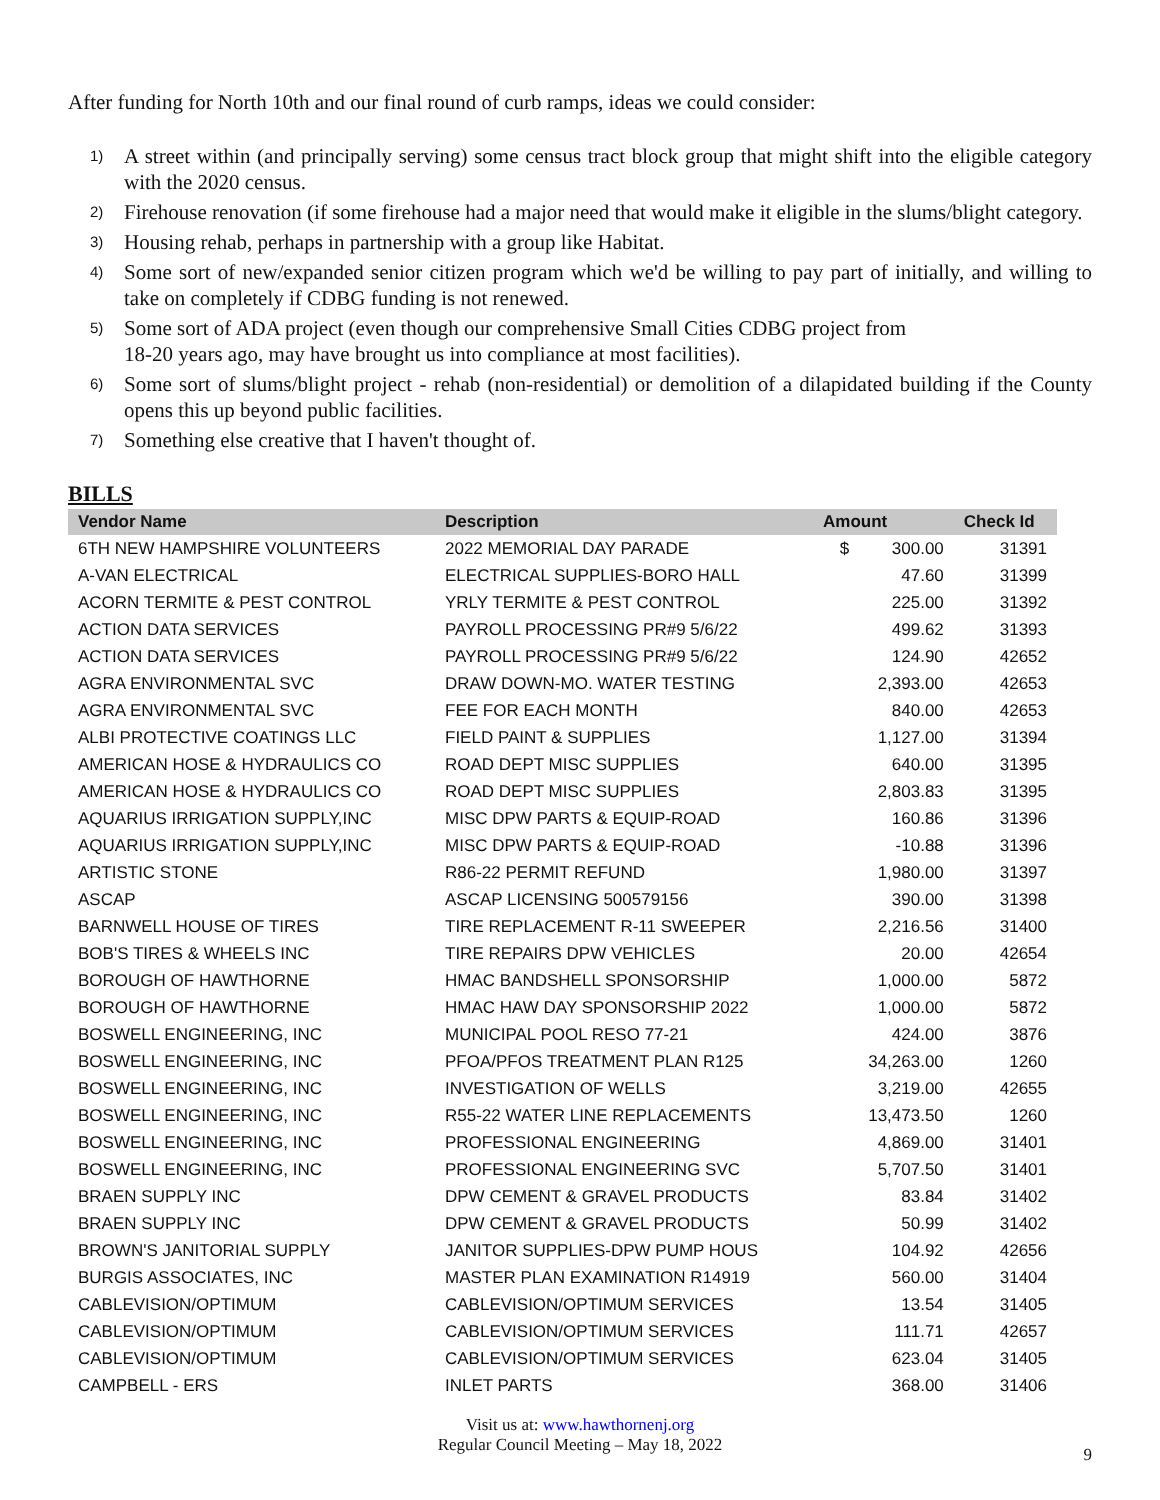After funding for North 10th and our final round of curb ramps, ideas we could consider:
1) A street within (and principally serving) some census tract block group that might shift into the eligible category with the 2020 census.
2) Firehouse renovation (if some firehouse had a major need that would make it eligible in the slums/blight category.
3) Housing rehab, perhaps in partnership with a group like Habitat.
4) Some sort of new/expanded senior citizen program which we'd be willing to pay part of initially, and willing to take on completely if CDBG funding is not renewed.
5) Some sort of ADA project (even though our comprehensive Small Cities CDBG project from
18-20 years ago, may have brought us into compliance at most facilities).
6) Some sort of slums/blight project - rehab (non-residential) or demolition of a dilapidated building if the County opens this up beyond public facilities.
7) Something else creative that I haven't thought of.
BILLS
| Vendor Name | Description | Amount | Check Id |
| --- | --- | --- | --- |
| 6TH NEW HAMPSHIRE VOLUNTEERS | 2022 MEMORIAL DAY PARADE | $ 300.00 | 31391 |
| A-VAN ELECTRICAL | ELECTRICAL SUPPLIES-BORO HALL | 47.60 | 31399 |
| ACORN TERMITE & PEST CONTROL | YRLY TERMITE & PEST CONTROL | 225.00 | 31392 |
| ACTION DATA SERVICES | PAYROLL PROCESSING PR#9 5/6/22 | 499.62 | 31393 |
| ACTION DATA SERVICES | PAYROLL PROCESSING PR#9 5/6/22 | 124.90 | 42652 |
| AGRA ENVIRONMENTAL SVC | DRAW DOWN-MO. WATER TESTING | 2,393.00 | 42653 |
| AGRA ENVIRONMENTAL SVC | FEE FOR EACH MONTH | 840.00 | 42653 |
| ALBI PROTECTIVE COATINGS LLC | FIELD PAINT & SUPPLIES | 1,127.00 | 31394 |
| AMERICAN HOSE & HYDRAULICS CO | ROAD DEPT MISC SUPPLIES | 640.00 | 31395 |
| AMERICAN HOSE & HYDRAULICS CO | ROAD DEPT MISC SUPPLIES | 2,803.83 | 31395 |
| AQUARIUS IRRIGATION SUPPLY,INC | MISC DPW PARTS & EQUIP-ROAD | 160.86 | 31396 |
| AQUARIUS IRRIGATION SUPPLY,INC | MISC DPW PARTS & EQUIP-ROAD | -10.88 | 31396 |
| ARTISTIC STONE | R86-22 PERMIT REFUND | 1,980.00 | 31397 |
| ASCAP | ASCAP LICENSING 500579156 | 390.00 | 31398 |
| BARNWELL HOUSE OF TIRES | TIRE REPLACEMENT R-11 SWEEPER | 2,216.56 | 31400 |
| BOB'S TIRES & WHEELS INC | TIRE REPAIRS DPW VEHICLES | 20.00 | 42654 |
| BOROUGH OF HAWTHORNE | HMAC BANDSHELL SPONSORSHIP | 1,000.00 | 5872 |
| BOROUGH OF HAWTHORNE | HMAC HAW DAY SPONSORSHIP 2022 | 1,000.00 | 5872 |
| BOSWELL ENGINEERING, INC | MUNICIPAL POOL RESO 77-21 | 424.00 | 3876 |
| BOSWELL ENGINEERING, INC | PFOA/PFOS TREATMENT PLAN R125 | 34,263.00 | 1260 |
| BOSWELL ENGINEERING, INC | INVESTIGATION OF WELLS | 3,219.00 | 42655 |
| BOSWELL ENGINEERING, INC | R55-22 WATER LINE REPLACEMENTS | 13,473.50 | 1260 |
| BOSWELL ENGINEERING, INC | PROFESSIONAL ENGINEERING | 4,869.00 | 31401 |
| BOSWELL ENGINEERING, INC | PROFESSIONAL ENGINEERING SVC | 5,707.50 | 31401 |
| BRAEN SUPPLY INC | DPW CEMENT & GRAVEL PRODUCTS | 83.84 | 31402 |
| BRAEN SUPPLY INC | DPW CEMENT & GRAVEL PRODUCTS | 50.99 | 31402 |
| BROWN'S JANITORIAL SUPPLY | JANITOR SUPPLIES-DPW PUMP HOUS | 104.92 | 42656 |
| BURGIS ASSOCIATES, INC | MASTER PLAN EXAMINATION R14919 | 560.00 | 31404 |
| CABLEVISION/OPTIMUM | CABLEVISION/OPTIMUM SERVICES | 13.54 | 31405 |
| CABLEVISION/OPTIMUM | CABLEVISION/OPTIMUM SERVICES | 111.71 | 42657 |
| CABLEVISION/OPTIMUM | CABLEVISION/OPTIMUM SERVICES | 623.04 | 31405 |
| CAMPBELL - ERS | INLET PARTS | 368.00 | 31406 |
Visit us at: www.hawthornenj.org
Regular Council Meeting – May 18, 2022
9